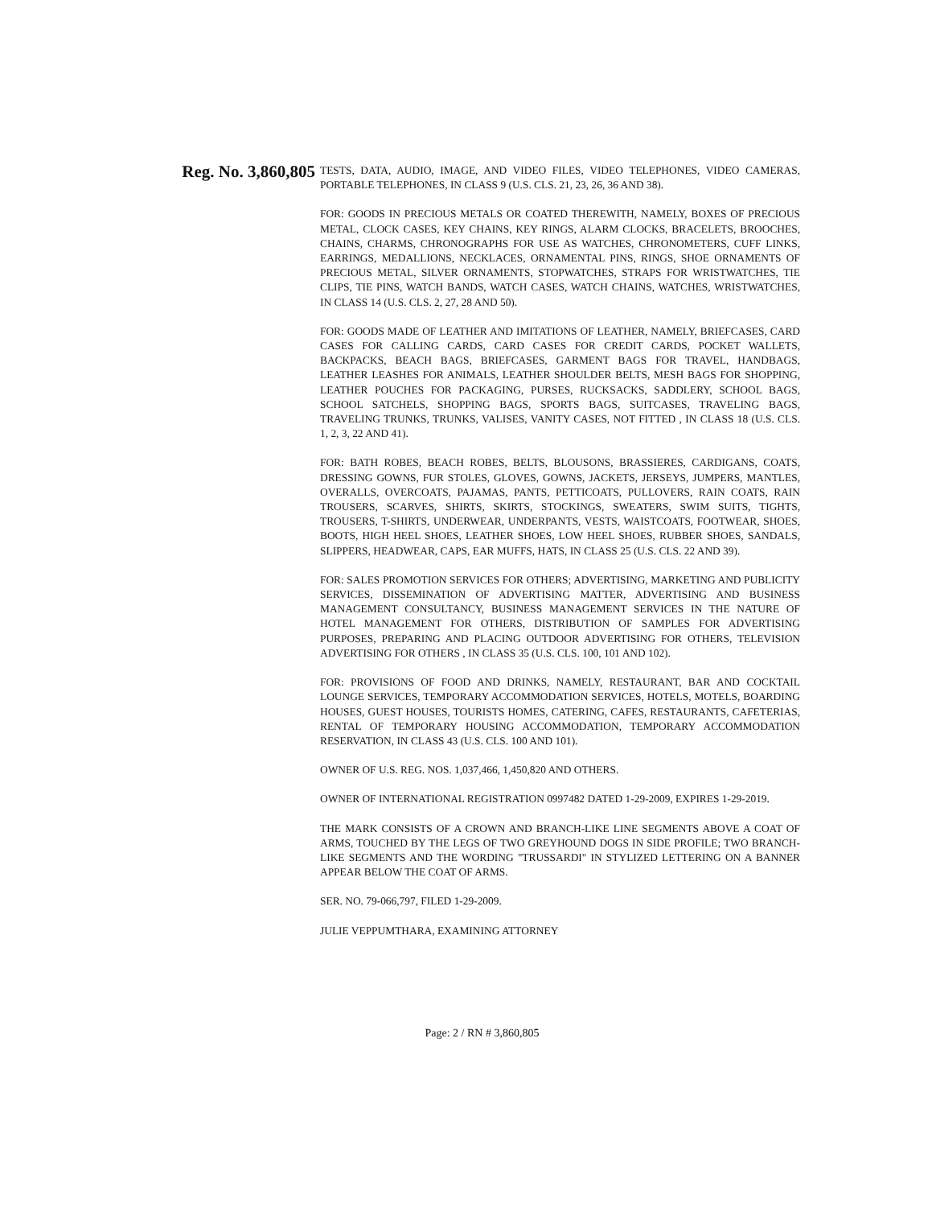Reg. No. 3,860,805
TESTS, DATA, AUDIO, IMAGE, AND VIDEO FILES, VIDEO TELEPHONES, VIDEO CAMERAS, PORTABLE TELEPHONES, IN CLASS 9 (U.S. CLS. 21, 23, 26, 36 AND 38).
FOR: GOODS IN PRECIOUS METALS OR COATED THEREWITH, NAMELY, BOXES OF PRECIOUS METAL, CLOCK CASES, KEY CHAINS, KEY RINGS, ALARM CLOCKS, BRACELETS, BROOCHES, CHAINS, CHARMS, CHRONOGRAPHS FOR USE AS WATCHES, CHRONOMETERS, CUFF LINKS, EARRINGS, MEDALLIONS, NECKLACES, ORNAMENTAL PINS, RINGS, SHOE ORNAMENTS OF PRECIOUS METAL, SILVER ORNAMENTS, STOPWATCHES, STRAPS FOR WRISTWATCHES, TIE CLIPS, TIE PINS, WATCH BANDS, WATCH CASES, WATCH CHAINS, WATCHES, WRISTWATCHES, IN CLASS 14 (U.S. CLS. 2, 27, 28 AND 50).
FOR: GOODS MADE OF LEATHER AND IMITATIONS OF LEATHER, NAMELY, BRIEFCASES, CARD CASES FOR CALLING CARDS, CARD CASES FOR CREDIT CARDS, POCKET WALLETS, BACKPACKS, BEACH BAGS, BRIEFCASES, GARMENT BAGS FOR TRAVEL, HANDBAGS, LEATHER LEASHES FOR ANIMALS, LEATHER SHOULDER BELTS, MESH BAGS FOR SHOPPING, LEATHER POUCHES FOR PACKAGING, PURSES, RUCKSACKS, SADDLERY, SCHOOL BAGS, SCHOOL SATCHELS, SHOPPING BAGS, SPORTS BAGS, SUITCASES, TRAVELING BAGS, TRAVELING TRUNKS, TRUNKS, VALISES, VANITY CASES, NOT FITTED , IN CLASS 18 (U.S. CLS. 1, 2, 3, 22 AND 41).
FOR: BATH ROBES, BEACH ROBES, BELTS, BLOUSONS, BRASSIERES, CARDIGANS, COATS, DRESSING GOWNS, FUR STOLES, GLOVES, GOWNS, JACKETS, JERSEYS, JUMPERS, MANTLES, OVERALLS, OVERCOATS, PAJAMAS, PANTS, PETTICOATS, PULLOVERS, RAIN COATS, RAIN TROUSERS, SCARVES, SHIRTS, SKIRTS, STOCKINGS, SWEATERS, SWIM SUITS, TIGHTS, TROUSERS, T-SHIRTS, UNDERWEAR, UNDERPANTS, VESTS, WAISTCOATS, FOOTWEAR, SHOES, BOOTS, HIGH HEEL SHOES, LEATHER SHOES, LOW HEEL SHOES, RUBBER SHOES, SANDALS, SLIPPERS, HEADWEAR, CAPS, EAR MUFFS, HATS, IN CLASS 25 (U.S. CLS. 22 AND 39).
FOR: SALES PROMOTION SERVICES FOR OTHERS; ADVERTISING, MARKETING AND PUBLICITY SERVICES, DISSEMINATION OF ADVERTISING MATTER, ADVERTISING AND BUSINESS MANAGEMENT CONSULTANCY, BUSINESS MANAGEMENT SERVICES IN THE NATURE OF HOTEL MANAGEMENT FOR OTHERS, DISTRIBUTION OF SAMPLES FOR ADVERTISING PURPOSES, PREPARING AND PLACING OUTDOOR ADVERTISING FOR OTHERS, TELEVISION ADVERTISING FOR OTHERS , IN CLASS 35 (U.S. CLS. 100, 101 AND 102).
FOR: PROVISIONS OF FOOD AND DRINKS, NAMELY, RESTAURANT, BAR AND COCKTAIL LOUNGE SERVICES, TEMPORARY ACCOMMODATION SERVICES, HOTELS, MOTELS, BOARDING HOUSES, GUEST HOUSES, TOURISTS HOMES, CATERING, CAFES, RESTAURANTS, CAFETERIAS, RENTAL OF TEMPORARY HOUSING ACCOMMODATION, TEMPORARY ACCOMMODATION RESERVATION, IN CLASS 43 (U.S. CLS. 100 AND 101).
OWNER OF U.S. REG. NOS. 1,037,466, 1,450,820 AND OTHERS.
OWNER OF INTERNATIONAL REGISTRATION 0997482 DATED 1-29-2009, EXPIRES 1-29-2019.
THE MARK CONSISTS OF A CROWN AND BRANCH-LIKE LINE SEGMENTS ABOVE A COAT OF ARMS, TOUCHED BY THE LEGS OF TWO GREYHOUND DOGS IN SIDE PROFILE; TWO BRANCH-LIKE SEGMENTS AND THE WORDING "TRUSSARDI" IN STYLIZED LETTERING ON A BANNER APPEAR BELOW THE COAT OF ARMS.
SER. NO. 79-066,797, FILED 1-29-2009.
JULIE VEPPUMTHARA, EXAMINING ATTORNEY
Page: 2 / RN # 3,860,805